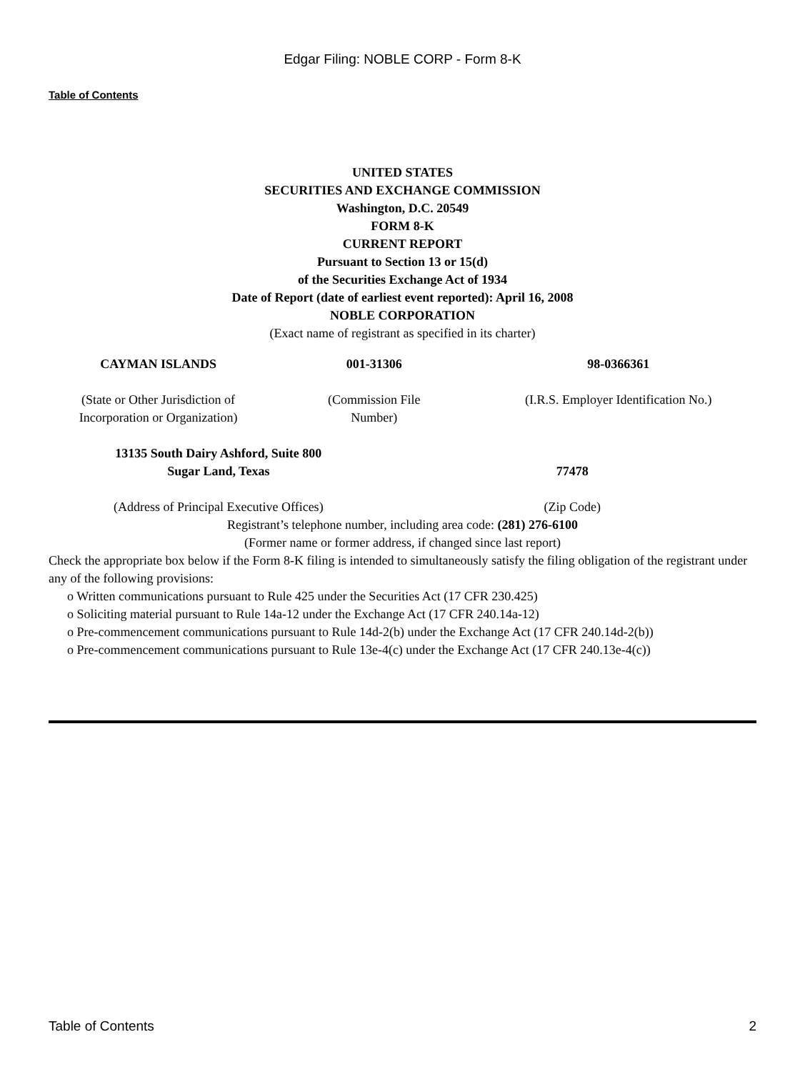Edgar Filing: NOBLE CORP - Form 8-K
Table of Contents
UNITED STATES
SECURITIES AND EXCHANGE COMMISSION
Washington, D.C. 20549
FORM 8-K
CURRENT REPORT
Pursuant to Section 13 or 15(d)
of the Securities Exchange Act of 1934
Date of Report (date of earliest event reported): April 16, 2008
NOBLE CORPORATION
(Exact name of registrant as specified in its charter)
| CAYMAN ISLANDS | 001-31306 | 98-0366361 |
| (State or Other Jurisdiction of Incorporation or Organization) | (Commission File Number) | (I.R.S. Employer Identification No.) |
| 13135 South Dairy Ashford, Suite 800 Sugar Land, Texas | 77478 |
| (Address of Principal Executive Offices) | (Zip Code) |
Registrant’s telephone number, including area code: (281) 276-6100
(Former name or former address, if changed since last report)
Check the appropriate box below if the Form 8-K filing is intended to simultaneously satisfy the filing obligation of the registrant under any of the following provisions:
o Written communications pursuant to Rule 425 under the Securities Act (17 CFR 230.425)
o Soliciting material pursuant to Rule 14a-12 under the Exchange Act (17 CFR 240.14a-12)
o Pre-commencement communications pursuant to Rule 14d-2(b) under the Exchange Act (17 CFR 240.14d-2(b))
o Pre-commencement communications pursuant to Rule 13e-4(c) under the Exchange Act (17 CFR 240.13e-4(c))
Table of Contents 2